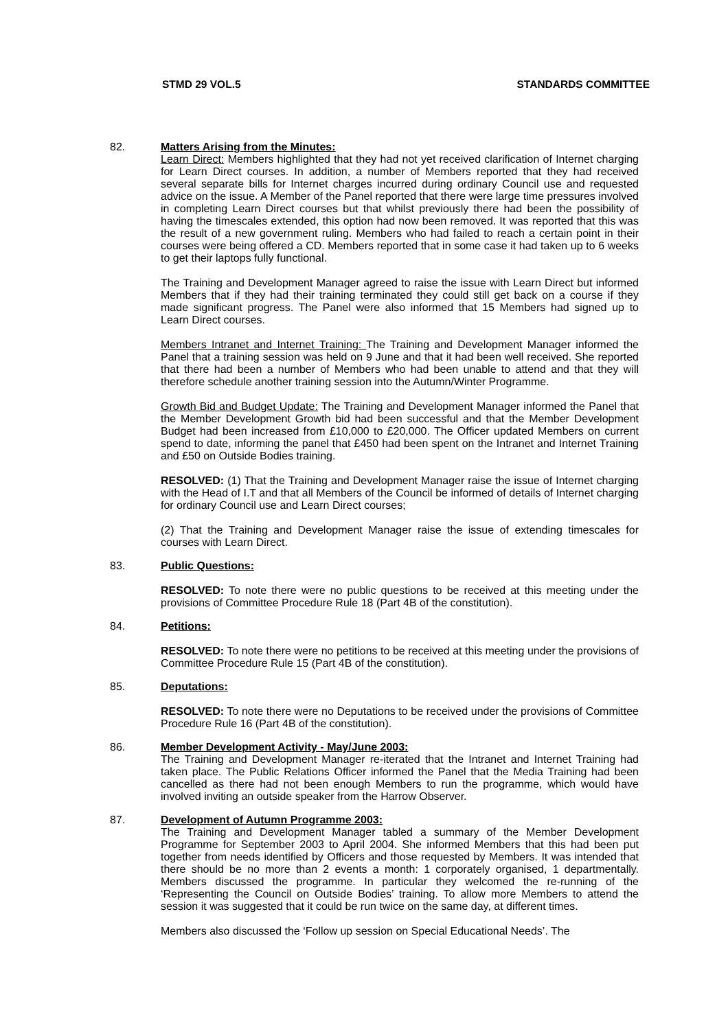STMD 29 VOL.5 STANDARDS COMMITTEE
82. Matters Arising from the Minutes:
Learn Direct: Members highlighted that they had not yet received clarification of Internet charging for Learn Direct courses. In addition, a number of Members reported that they had received several separate bills for Internet charges incurred during ordinary Council use and requested advice on the issue. A Member of the Panel reported that there were large time pressures involved in completing Learn Direct courses but that whilst previously there had been the possibility of having the timescales extended, this option had now been removed. It was reported that this was the result of a new government ruling. Members who had failed to reach a certain point in their courses were being offered a CD. Members reported that in some case it had taken up to 6 weeks to get their laptops fully functional.
The Training and Development Manager agreed to raise the issue with Learn Direct but informed Members that if they had their training terminated they could still get back on a course if they made significant progress. The Panel were also informed that 15 Members had signed up to Learn Direct courses.
Members Intranet and Internet Training: The Training and Development Manager informed the Panel that a training session was held on 9 June and that it had been well received. She reported that there had been a number of Members who had been unable to attend and that they will therefore schedule another training session into the Autumn/Winter Programme.
Growth Bid and Budget Update: The Training and Development Manager informed the Panel that the Member Development Growth bid had been successful and that the Member Development Budget had been increased from £10,000 to £20,000. The Officer updated Members on current spend to date, informing the panel that £450 had been spent on the Intranet and Internet Training and £50 on Outside Bodies training.
RESOLVED: (1) That the Training and Development Manager raise the issue of Internet charging with the Head of I.T and that all Members of the Council be informed of details of Internet charging for ordinary Council use and Learn Direct courses;
(2) That the Training and Development Manager raise the issue of extending timescales for courses with Learn Direct.
83. Public Questions:
RESOLVED: To note there were no public questions to be received at this meeting under the provisions of Committee Procedure Rule 18 (Part 4B of the constitution).
84. Petitions:
RESOLVED: To note there were no petitions to be received at this meeting under the provisions of Committee Procedure Rule 15 (Part 4B of the constitution).
85. Deputations:
RESOLVED: To note there were no Deputations to be received under the provisions of Committee Procedure Rule 16 (Part 4B of the constitution).
86. Member Development Activity - May/June 2003:
The Training and Development Manager re-iterated that the Intranet and Internet Training had taken place. The Public Relations Officer informed the Panel that the Media Training had been cancelled as there had not been enough Members to run the programme, which would have involved inviting an outside speaker from the Harrow Observer.
87. Development of Autumn Programme 2003:
The Training and Development Manager tabled a summary of the Member Development Programme for September 2003 to April 2004. She informed Members that this had been put together from needs identified by Officers and those requested by Members. It was intended that there should be no more than 2 events a month: 1 corporately organised, 1 departmentally. Members discussed the programme. In particular they welcomed the re-running of the ‘Representing the Council on Outside Bodies’ training. To allow more Members to attend the session it was suggested that it could be run twice on the same day, at different times.
Members also discussed the ‘Follow up session on Special Educational Needs’. The